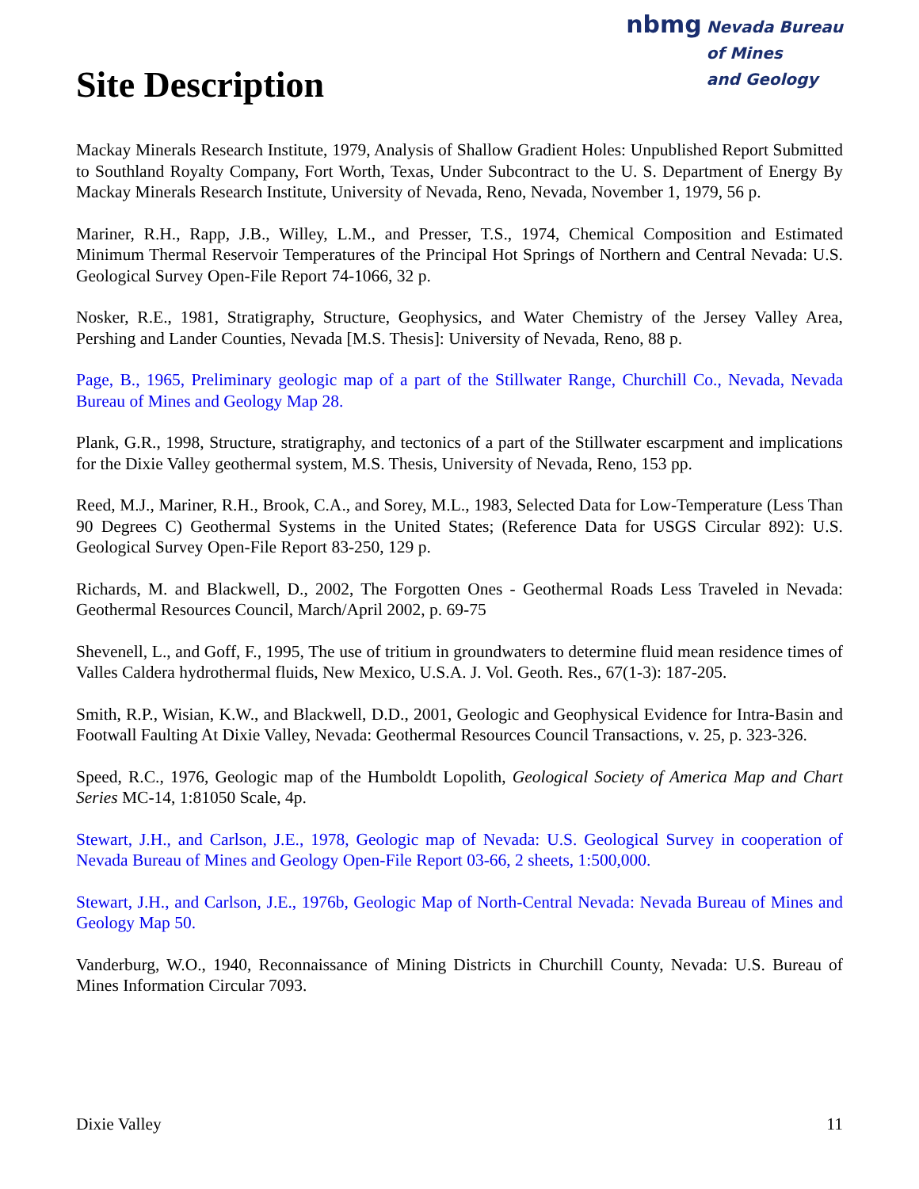Site Description
nbmg Nevada Bureau
of Mines
and Geology
Mackay Minerals Research Institute, 1979, Analysis of Shallow Gradient Holes: Unpublished Report Submitted to Southland Royalty Company, Fort Worth, Texas, Under Subcontract to the U. S. Department of Energy By Mackay Minerals Research Institute, University of Nevada, Reno, Nevada, November 1, 1979, 56 p.
Mariner, R.H., Rapp, J.B., Willey, L.M., and Presser, T.S., 1974, Chemical Composition and Estimated Minimum Thermal Reservoir Temperatures of the Principal Hot Springs of Northern and Central Nevada: U.S. Geological Survey Open-File Report 74-1066, 32 p.
Nosker, R.E., 1981, Stratigraphy, Structure, Geophysics, and Water Chemistry of the Jersey Valley Area, Pershing and Lander Counties, Nevada [M.S. Thesis]: University of Nevada, Reno, 88 p.
Page, B., 1965, Preliminary geologic map of a part of the Stillwater Range, Churchill Co., Nevada, Nevada Bureau of Mines and Geology Map 28.
Plank, G.R., 1998, Structure, stratigraphy, and tectonics of a part of the Stillwater escarpment and implications for the Dixie Valley geothermal system, M.S. Thesis, University of Nevada, Reno, 153 pp.
Reed, M.J., Mariner, R.H., Brook, C.A., and Sorey, M.L., 1983, Selected Data for Low-Temperature (Less Than 90 Degrees C) Geothermal Systems in the United States; (Reference Data for USGS Circular 892): U.S. Geological Survey Open-File Report 83-250, 129 p.
Richards, M. and Blackwell, D., 2002, The Forgotten Ones - Geothermal Roads Less Traveled in Nevada: Geothermal Resources Council, March/April 2002, p. 69-75
Shevenell, L., and Goff, F., 1995, The use of tritium in groundwaters to determine fluid mean residence times of Valles Caldera hydrothermal fluids, New Mexico, U.S.A. J. Vol. Geoth. Res., 67(1-3): 187-205.
Smith, R.P., Wisian, K.W., and Blackwell, D.D., 2001, Geologic and Geophysical Evidence for Intra-Basin and Footwall Faulting At Dixie Valley, Nevada: Geothermal Resources Council Transactions, v. 25, p. 323-326.
Speed, R.C., 1976, Geologic map of the Humboldt Lopolith, Geological Society of America Map and Chart Series MC-14, 1:81050 Scale, 4p.
Stewart, J.H., and Carlson, J.E., 1978, Geologic map of Nevada: U.S. Geological Survey in cooperation of Nevada Bureau of Mines and Geology Open-File Report 03-66, 2 sheets, 1:500,000.
Stewart, J.H., and Carlson, J.E., 1976b, Geologic Map of North-Central Nevada: Nevada Bureau of Mines and Geology Map 50.
Vanderburg, W.O., 1940, Reconnaissance of Mining Districts in Churchill County, Nevada: U.S. Bureau of Mines Information Circular 7093.
Dixie Valley 11